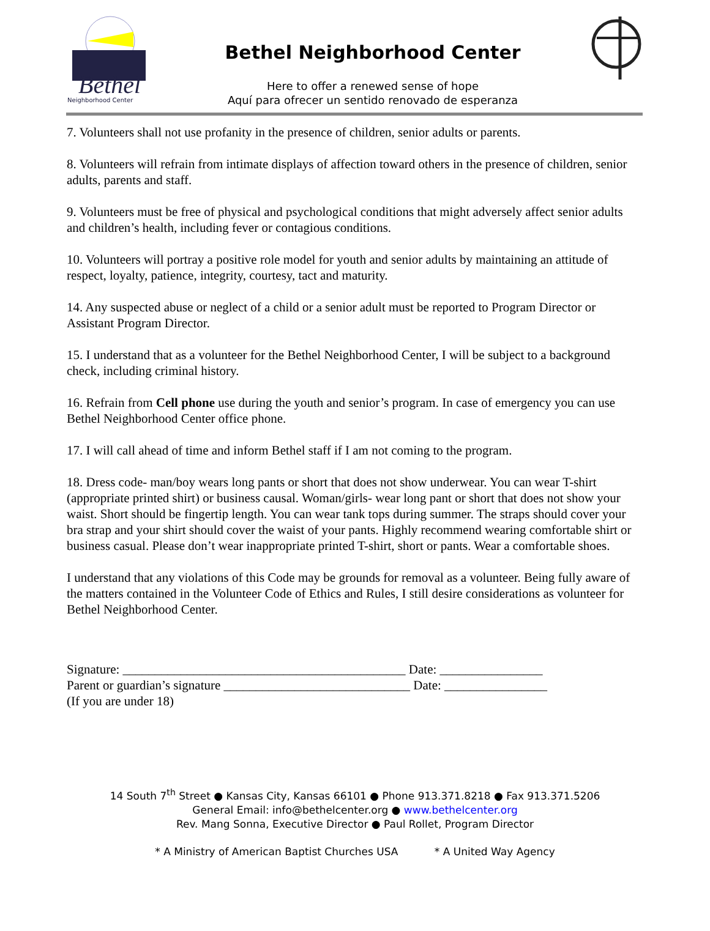Bethel
Neighborhood Center
Bethel Neighborhood Center
Here to offer a renewed sense of hope
Aquí para ofrecer un sentido renovado de esperanza
7. Volunteers shall not use profanity in the presence of children, senior adults or parents.
8. Volunteers will refrain from intimate displays of affection toward others in the presence of children, senior adults, parents and staff.
9. Volunteers must be free of physical and psychological conditions that might adversely affect senior adults and children’s health, including fever or contagious conditions.
10. Volunteers will portray a positive role model for youth and senior adults by maintaining an attitude of respect, loyalty, patience, integrity, courtesy, tact and maturity.
14. Any suspected abuse or neglect of a child or a senior adult must be reported to Program Director or Assistant Program Director.
15. I understand that as a volunteer for the Bethel Neighborhood Center, I will be subject to a background check, including criminal history.
16. Refrain from Cell phone use during the youth and senior’s program. In case of emergency you can use Bethel Neighborhood Center office phone.
17. I will call ahead of time and inform Bethel staff if I am not coming to the program.
18. Dress code- man/boy wears long pants or short that does not show underwear. You can wear T-shirt (appropriate printed shirt) or business causal. Woman/girls- wear long pant or short that does not show your waist. Short should be fingertip length. You can wear tank tops during summer. The straps should cover your bra strap and your shirt should cover the waist of your pants. Highly recommend wearing comfortable shirt or business casual. Please don’t wear inappropriate printed T-shirt, short or pants. Wear a comfortable shoes.
I understand that any violations of this Code may be grounds for removal as a volunteer. Being fully aware of the matters contained in the Volunteer Code of Ethics and Rules, I still desire considerations as volunteer for Bethel Neighborhood Center.
Signature: ____________________________________________ Date: ________________
Parent or guardian’s signature _____________________________ Date: ________________
(If you are under 18)
14 South 7<sup>th</sup> Street ● Kansas City, Kansas 66101 ● Phone 913.371.8218 ● Fax 913.371.5206
General Email: info@bethelcenter.org ● www.bethelcenter.org
Rev. Mang Sonna, Executive Director ● Paul Rollet, Program Director
* A Ministry of American Baptist Churches USA * A United Way Agency